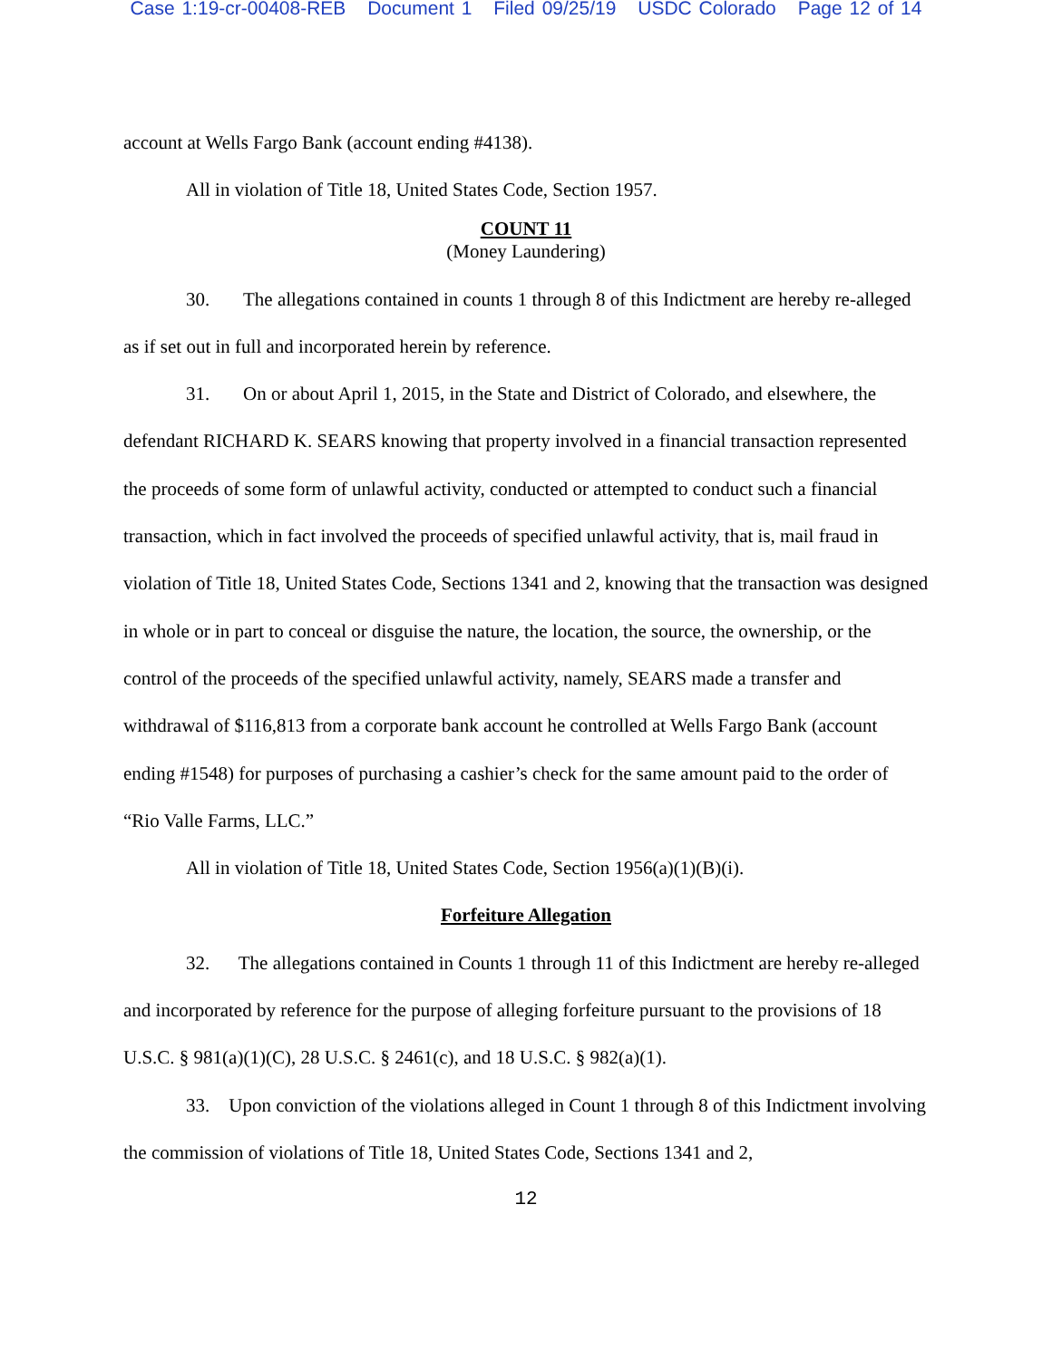Case 1:19-cr-00408-REB Document 1 Filed 09/25/19 USDC Colorado Page 12 of 14
account at Wells Fargo Bank (account ending #4138).
All in violation of Title 18, United States Code, Section 1957.
COUNT 11
(Money Laundering)
30. The allegations contained in counts 1 through 8 of this Indictment are hereby re-alleged as if set out in full and incorporated herein by reference.
31. On or about April 1, 2015, in the State and District of Colorado, and elsewhere, the defendant RICHARD K. SEARS knowing that property involved in a financial transaction represented the proceeds of some form of unlawful activity, conducted or attempted to conduct such a financial transaction, which in fact involved the proceeds of specified unlawful activity, that is, mail fraud in violation of Title 18, United States Code, Sections 1341 and 2, knowing that the transaction was designed in whole or in part to conceal or disguise the nature, the location, the source, the ownership, or the control of the proceeds of the specified unlawful activity, namely, SEARS made a transfer and withdrawal of $116,813 from a corporate bank account he controlled at Wells Fargo Bank (account ending #1548) for purposes of purchasing a cashier’s check for the same amount paid to the order of “Rio Valle Farms, LLC.”
All in violation of Title 18, United States Code, Section 1956(a)(1)(B)(i).
Forfeiture Allegation
32. The allegations contained in Counts 1 through 11 of this Indictment are hereby re-alleged and incorporated by reference for the purpose of alleging forfeiture pursuant to the provisions of 18 U.S.C. § 981(a)(1)(C), 28 U.S.C. § 2461(c), and 18 U.S.C. § 982(a)(1).
33. Upon conviction of the violations alleged in Count 1 through 8 of this Indictment involving the commission of violations of Title 18, United States Code, Sections 1341 and 2,
12